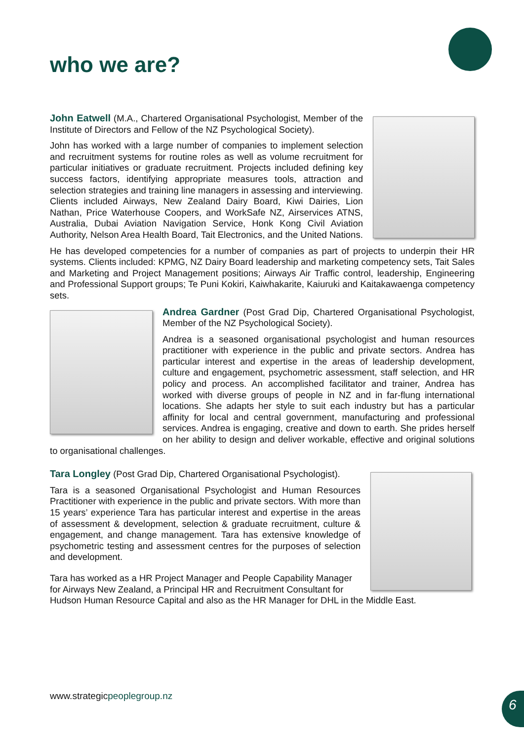who we are?
John Eatwell (M.A., Chartered Organisational Psychologist, Member of the Institute of Directors and Fellow of the NZ Psychological Society).
John has worked with a large number of companies to implement selection and recruitment systems for routine roles as well as volume recruitment for particular initiatives or graduate recruitment. Projects included defining key success factors, identifying appropriate measures tools, attraction and selection strategies and training line managers in assessing and interviewing. Clients included Airways, New Zealand Dairy Board, Kiwi Dairies, Lion Nathan, Price Waterhouse Coopers, and WorkSafe NZ, Airservices ATNS, Australia, Dubai Aviation Navigation Service, Honk Kong Civil Aviation Authority, Nelson Area Health Board, Tait Electronics, and the United Nations.
He has developed competencies for a number of companies as part of projects to underpin their HR systems. Clients included: KPMG, NZ Dairy Board leadership and marketing competency sets, Tait Sales and Marketing and Project Management positions; Airways Air Traffic control, leadership, Engineering and Professional Support groups; Te Puni Kokiri, Kaiwhakarite, Kaiuruki and Kaitakawaenga competency sets.
Andrea Gardner (Post Grad Dip, Chartered Organisational Psychologist, Member of the NZ Psychological Society).
Andrea is a seasoned organisational psychologist and human resources practitioner with experience in the public and private sectors. Andrea has particular interest and expertise in the areas of leadership development, culture and engagement, psychometric assessment, staff selection, and HR policy and process. An accomplished facilitator and trainer, Andrea has worked with diverse groups of people in NZ and in far-flung international locations. She adapts her style to suit each industry but has a particular affinity for local and central government, manufacturing and professional services. Andrea is engaging, creative and down to earth. She prides herself on her ability to design and deliver workable, effective and original solutions to organisational challenges.
Tara Longley (Post Grad Dip, Chartered Organisational Psychologist).
Tara is a seasoned Organisational Psychologist and Human Resources Practitioner with experience in the public and private sectors. With more than 15 years’ experience Tara has particular interest and expertise in the areas of assessment & development, selection & graduate recruitment, culture & engagement, and change management. Tara has extensive knowledge of psychometric testing and assessment centres for the purposes of selection and development.
Tara has worked as a HR Project Manager and People Capability Manager for Airways New Zealand, a Principal HR and Recruitment Consultant for Hudson Human Resource Capital and also as the HR Manager for DHL in the Middle East.
www.strategicpeoplegroup.nz 6